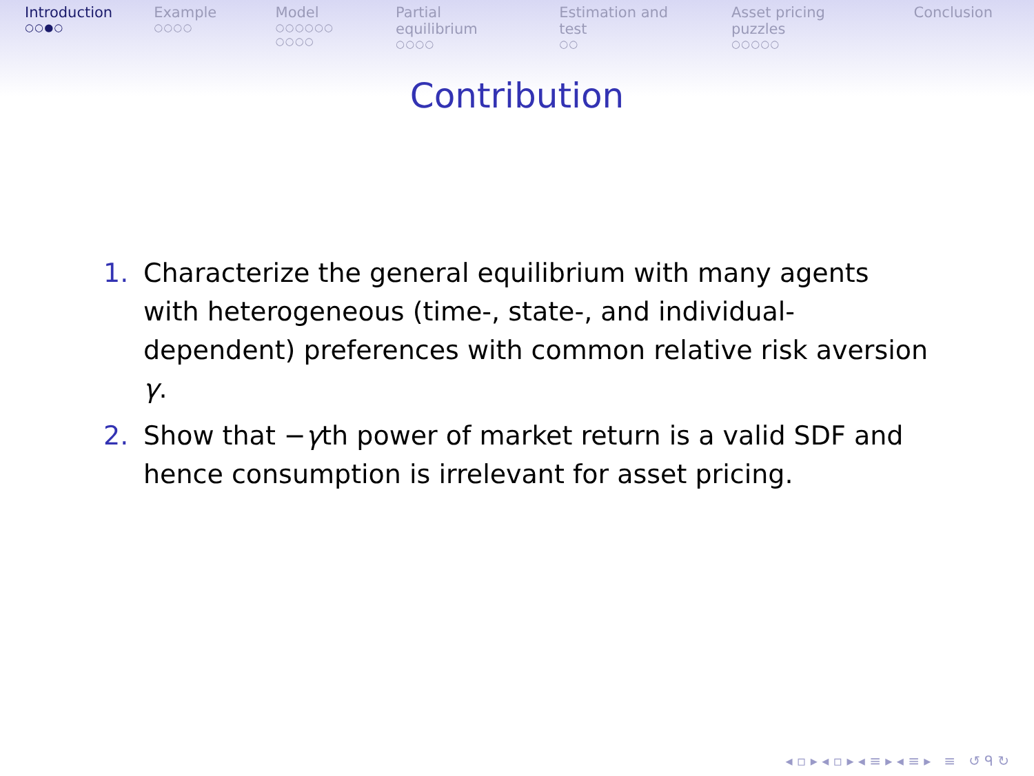Introduction
○○●○
Example
○○○○
Model
○○○○○○
○○○○
Partial equilibrium
○○○○
Estimation and test
○○
Asset pricing puzzles
○○○○○
Conclusion
Contribution
1. Characterize the general equilibrium with many agents with heterogeneous (time-, state-, and individual-dependent) preferences with common relative risk aversion γ.
2. Show that −γth power of market return is a valid SDF and hence consumption is irrelevant for asset pricing.
◂ ▫ ▸ ◂ ▫ ▸ ◂ ≡ ▸ ◂ ≡ ▸ ≡ ↺ ᑫ ↻